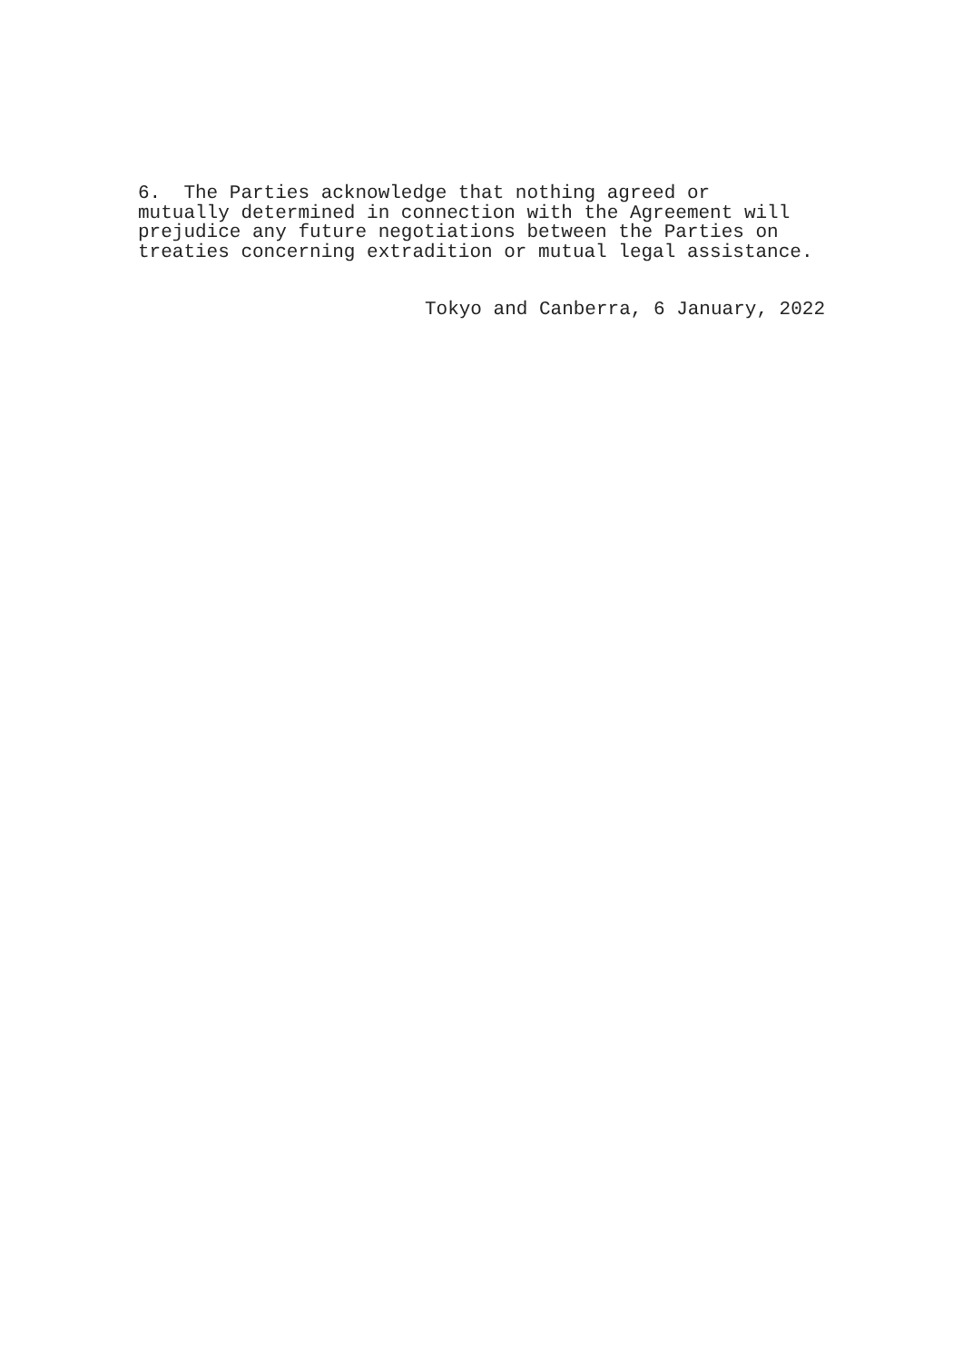6. The Parties acknowledge that nothing agreed or mutually determined in connection with the Agreement will prejudice any future negotiations between the Parties on treaties concerning extradition or mutual legal assistance.
Tokyo and Canberra, 6 January, 2022